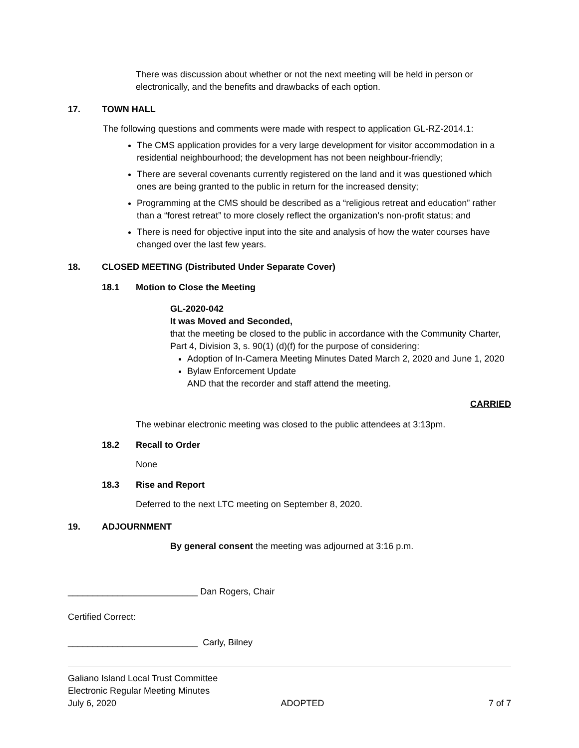There was discussion about whether or not the next meeting will be held in person or electronically, and the benefits and drawbacks of each option.
17. TOWN HALL
The following questions and comments were made with respect to application GL-RZ-2014.1:
The CMS application provides for a very large development for visitor accommodation in a residential neighbourhood; the development has not been neighbour-friendly;
There are several covenants currently registered on the land and it was questioned which ones are being granted to the public in return for the increased density;
Programming at the CMS should be described as a “religious retreat and education” rather than a “forest retreat” to more closely reflect the organization’s non-profit status; and
There is need for objective input into the site and analysis of how the water courses have changed over the last few years.
18. CLOSED MEETING (Distributed Under Separate Cover)
18.1 Motion to Close the Meeting
GL-2020-042
It was Moved and Seconded,
that the meeting be closed to the public in accordance with the Community Charter, Part 4, Division 3, s. 90(1) (d)(f) for the purpose of considering:
Adoption of In-Camera Meeting Minutes Dated March 2, 2020 and June 1, 2020
Bylaw Enforcement Update
AND that the recorder and staff attend the meeting.
CARRIED
The webinar electronic meeting was closed to the public attendees at 3:13pm.
18.2 Recall to Order
None
18.3 Rise and Report
Deferred to the next LTC meeting on September 8, 2020.
19. ADJOURNMENT
By general consent the meeting was adjourned at 3:16 p.m.
__________________________ Dan Rogers, Chair
Certified Correct:
__________________________ Carly, Bilney
Galiano Island Local Trust Committee
Electronic Regular Meeting Minutes
July 6, 2020 ADOPTED 7 of 7